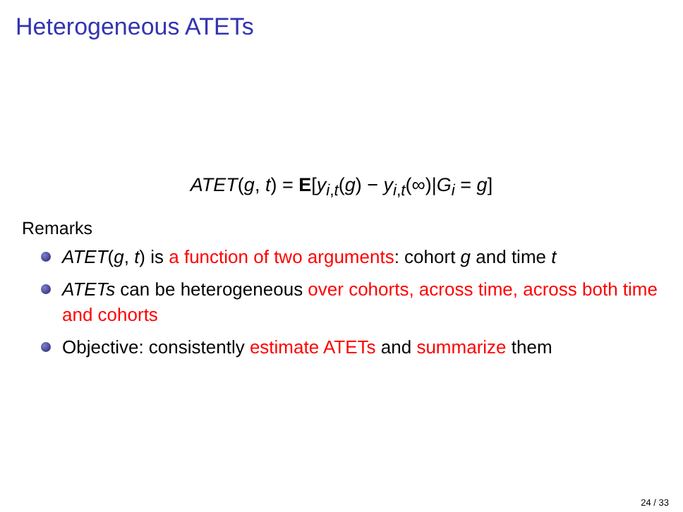Heterogeneous ATETs
ATET(g, t) = E[y<sub>i,t</sub>(g) − y<sub>i,t</sub>(∞)|G<sub>i</sub> = g]
Remarks
ATET(g, t) is a function of two arguments: cohort g and time t
ATETs can be heterogeneous over cohorts, across time, across both time and cohorts
Objective: consistently estimate ATETs and summarize them
24 / 33